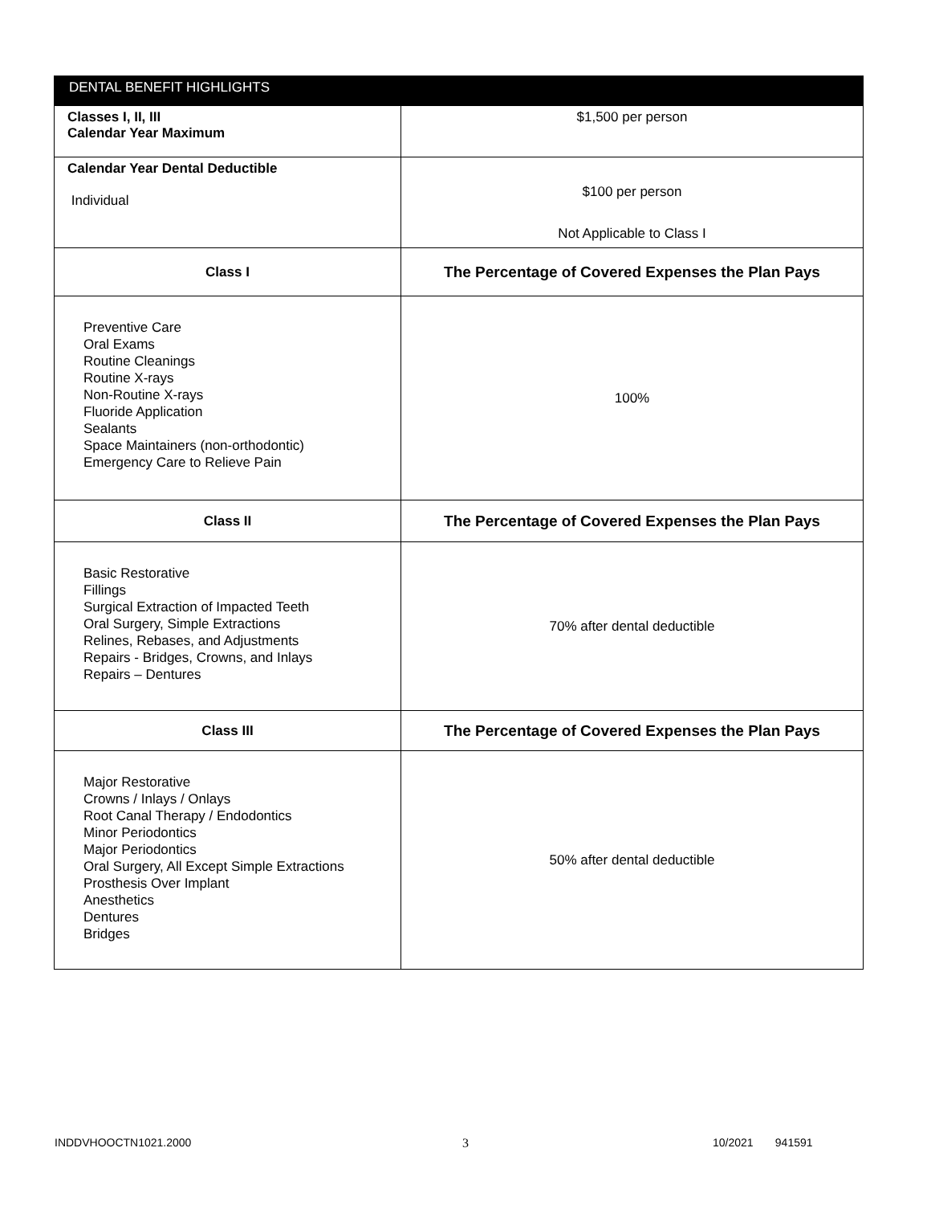| DENTAL BENEFIT HIGHLIGHTS | |
| --- | --- |
| Classes I, II, III Calendar Year Maximum | $1,500 per person |
| Calendar Year Dental Deductible Individual | $100 per person Not Applicable to Class I |
| Class I | The Percentage of Covered Expenses the Plan Pays |
| Preventive Care Oral Exams Routine Cleanings Routine X-rays Non-Routine X-rays Fluoride Application Sealants Space Maintainers (non-orthodontic) Emergency Care to Relieve Pain | 100% |
| Class II | The Percentage of Covered Expenses the Plan Pays |
| Basic Restorative Fillings Surgical Extraction of Impacted Teeth Oral Surgery, Simple Extractions Relines, Rebases, and Adjustments Repairs - Bridges, Crowns, and Inlays Repairs – Dentures | 70% after dental deductible |
| Class III | The Percentage of Covered Expenses the Plan Pays |
| Major Restorative Crowns / Inlays / Onlays Root Canal Therapy / Endodontics Minor Periodontics Major Periodontics Oral Surgery, All Except Simple Extractions Prosthesis Over Implant Anesthetics Dentures Bridges | 50% after dental deductible |
INDDVHOOCTN1021.2000 3 10/2021 941591